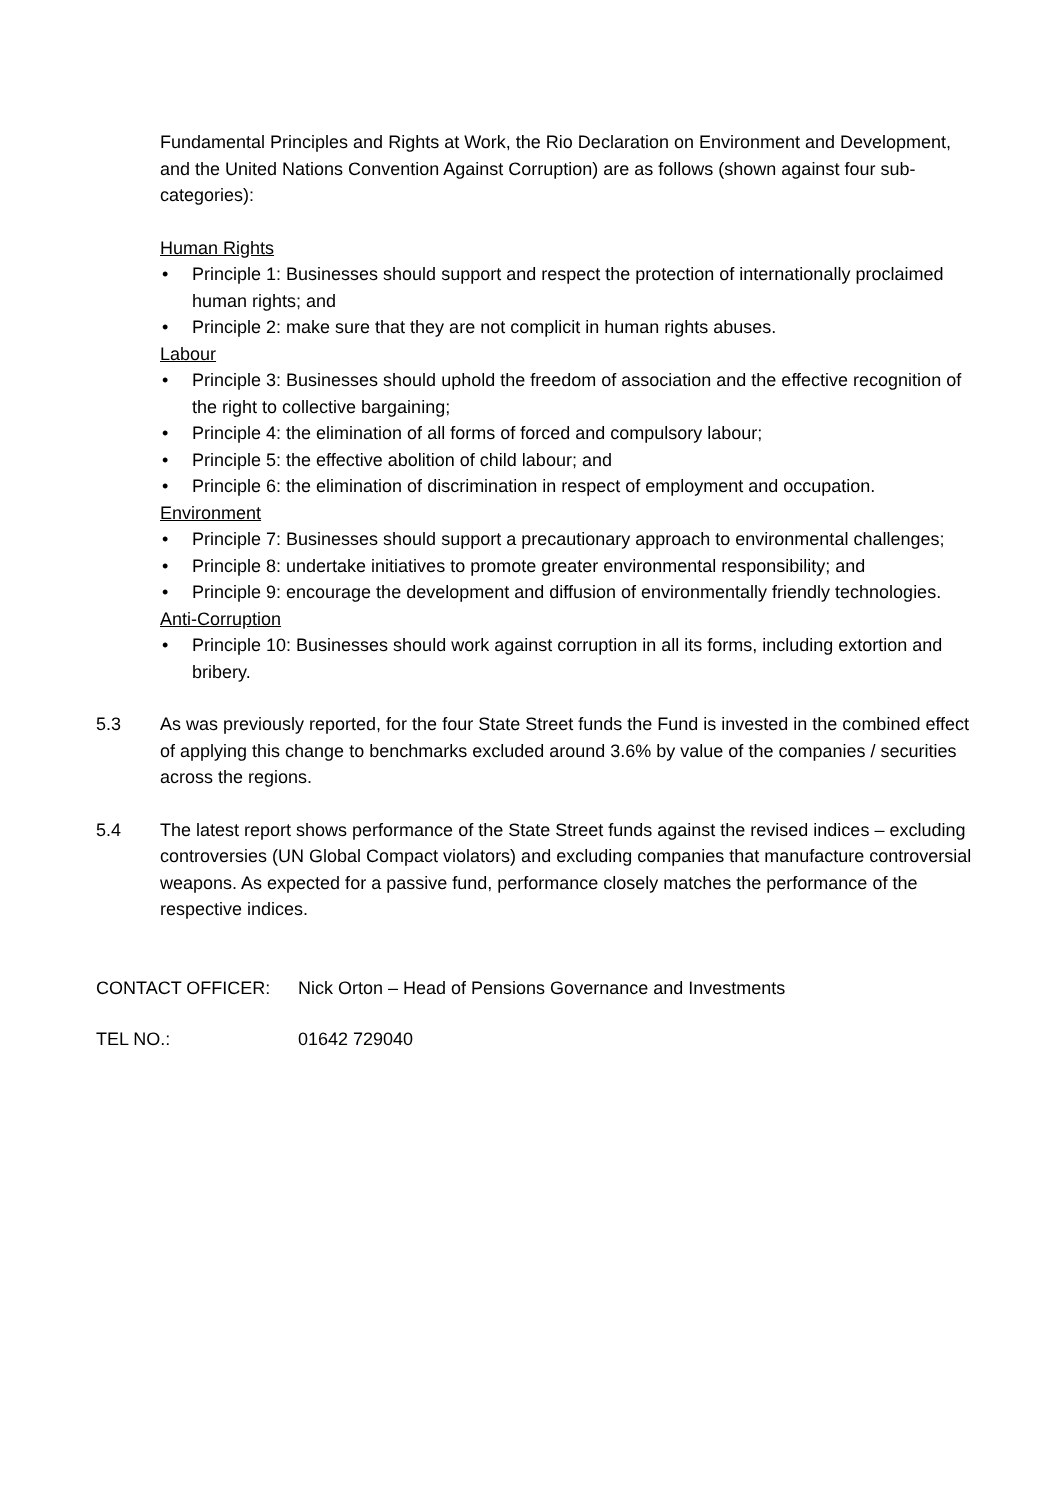Fundamental Principles and Rights at Work, the Rio Declaration on Environment and Development, and the United Nations Convention Against Corruption) are as follows (shown against four sub-categories):
Human Rights
• Principle 1: Businesses should support and respect the protection of internationally proclaimed human rights; and
• Principle 2: make sure that they are not complicit in human rights abuses.
Labour
• Principle 3: Businesses should uphold the freedom of association and the effective recognition of the right to collective bargaining;
• Principle 4: the elimination of all forms of forced and compulsory labour;
• Principle 5: the effective abolition of child labour; and
• Principle 6: the elimination of discrimination in respect of employment and occupation.
Environment
• Principle 7: Businesses should support a precautionary approach to environmental challenges;
• Principle 8: undertake initiatives to promote greater environmental responsibility; and
• Principle 9: encourage the development and diffusion of environmentally friendly technologies.
Anti-Corruption
• Principle 10: Businesses should work against corruption in all its forms, including extortion and bribery.
5.3 As was previously reported, for the four State Street funds the Fund is invested in the combined effect of applying this change to benchmarks excluded around 3.6% by value of the companies / securities across the regions.
5.4 The latest report shows performance of the State Street funds against the revised indices – excluding controversies (UN Global Compact violators) and excluding companies that manufacture controversial weapons. As expected for a passive fund, performance closely matches the performance of the respective indices.
CONTACT OFFICER: Nick Orton – Head of Pensions Governance and Investments
TEL NO.: 01642 729040